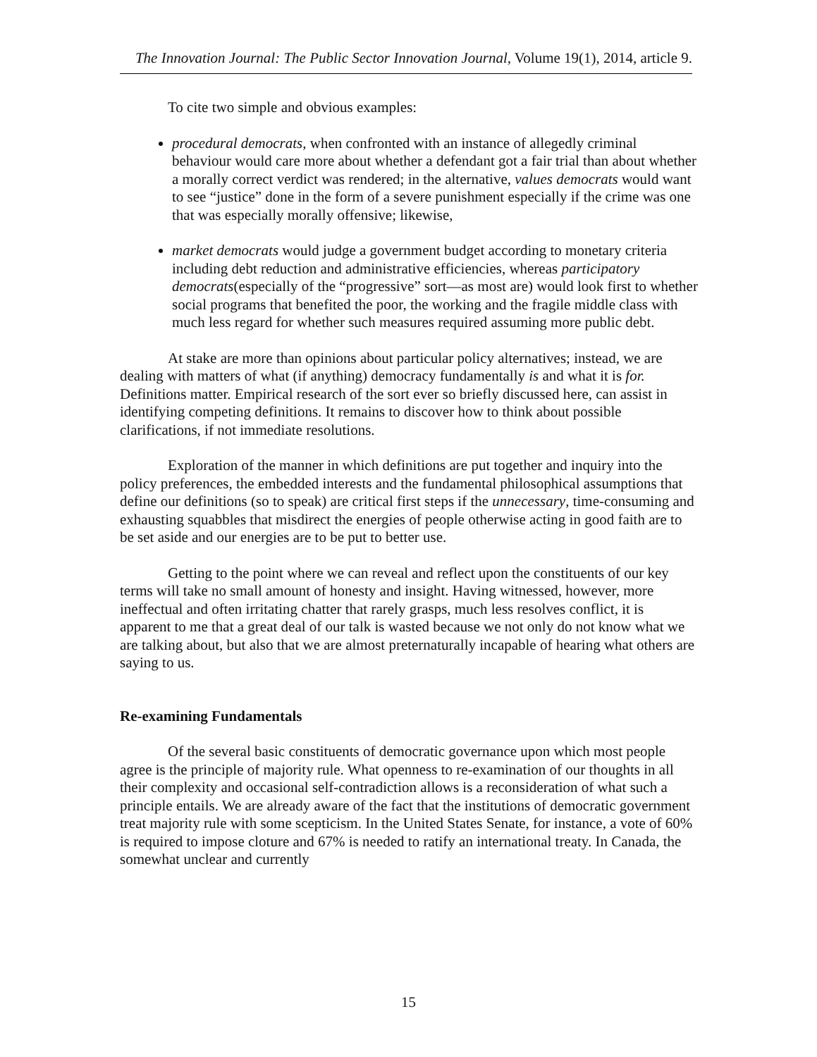The Innovation Journal: The Public Sector Innovation Journal, Volume 19(1), 2014, article 9.
To cite two simple and obvious examples:
procedural democrats, when confronted with an instance of allegedly criminal behaviour would care more about whether a defendant got a fair trial than about whether a morally correct verdict was rendered; in the alternative, values democrats would want to see “justice” done in the form of a severe punishment especially if the crime was one that was especially morally offensive; likewise,
market democrats would judge a government budget according to monetary criteria including debt reduction and administrative efficiencies, whereas participatory democrats(especially of the “progressive” sort—as most are) would look first to whether social programs that benefited the poor, the working and the fragile middle class with much less regard for whether such measures required assuming more public debt.
At stake are more than opinions about particular policy alternatives; instead, we are dealing with matters of what (if anything) democracy fundamentally is and what it is for. Definitions matter. Empirical research of the sort ever so briefly discussed here, can assist in identifying competing definitions. It remains to discover how to think about possible clarifications, if not immediate resolutions.
Exploration of the manner in which definitions are put together and inquiry into the policy preferences, the embedded interests and the fundamental philosophical assumptions that define our definitions (so to speak) are critical first steps if the unnecessary, time-consuming and exhausting squabbles that misdirect the energies of people otherwise acting in good faith are to be set aside and our energies are to be put to better use.
Getting to the point where we can reveal and reflect upon the constituents of our key terms will take no small amount of honesty and insight. Having witnessed, however, more ineffectual and often irritating chatter that rarely grasps, much less resolves conflict, it is apparent to me that a great deal of our talk is wasted because we not only do not know what we are talking about, but also that we are almost preternaturally incapable of hearing what others are saying to us.
Re-examining Fundamentals
Of the several basic constituents of democratic governance upon which most people agree is the principle of majority rule. What openness to re-examination of our thoughts in all their complexity and occasional self-contradiction allows is a reconsideration of what such a principle entails. We are already aware of the fact that the institutions of democratic government treat majority rule with some scepticism. In the United States Senate, for instance, a vote of 60% is required to impose cloture and 67% is needed to ratify an international treaty. In Canada, the somewhat unclear and currently
15